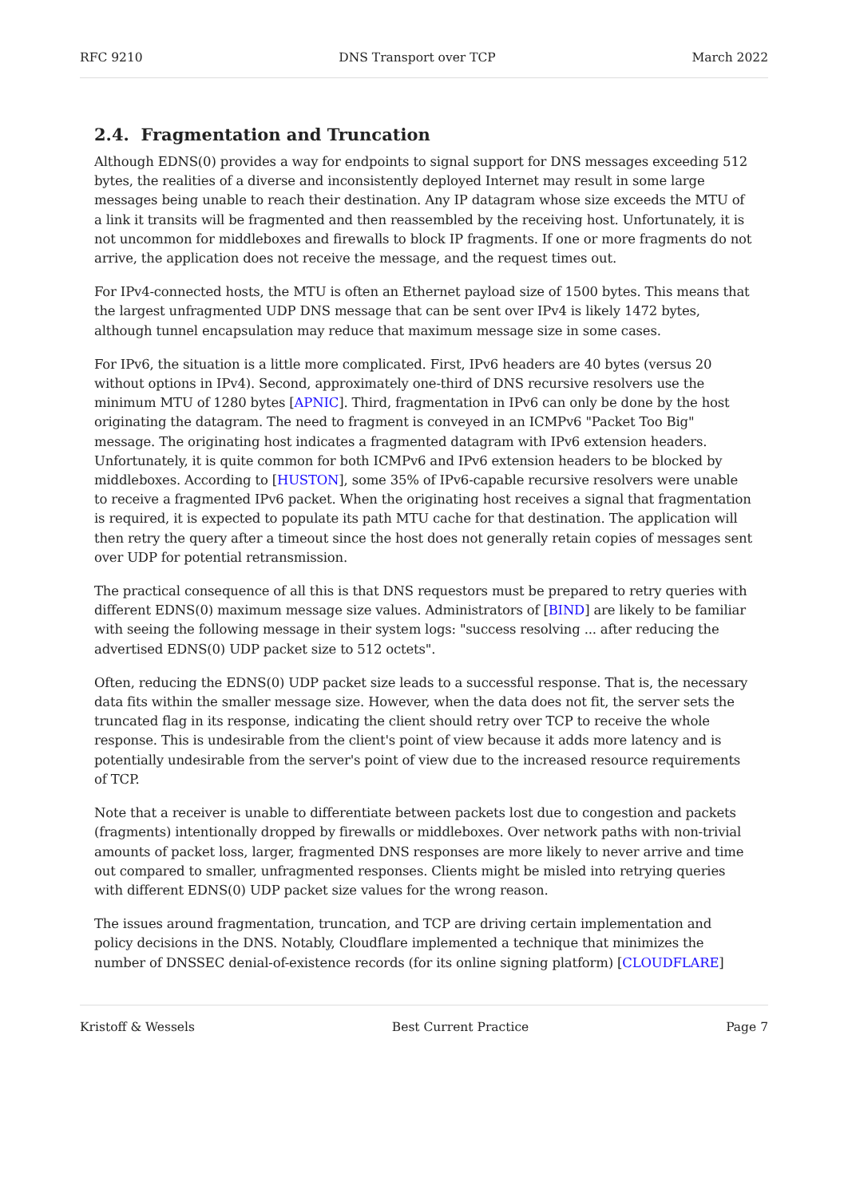RFC 9210 DNS Transport over TCP March 2022
2.4. Fragmentation and Truncation
Although EDNS(0) provides a way for endpoints to signal support for DNS messages exceeding 512 bytes, the realities of a diverse and inconsistently deployed Internet may result in some large messages being unable to reach their destination. Any IP datagram whose size exceeds the MTU of a link it transits will be fragmented and then reassembled by the receiving host. Unfortunately, it is not uncommon for middleboxes and firewalls to block IP fragments. If one or more fragments do not arrive, the application does not receive the message, and the request times out.
For IPv4-connected hosts, the MTU is often an Ethernet payload size of 1500 bytes. This means that the largest unfragmented UDP DNS message that can be sent over IPv4 is likely 1472 bytes, although tunnel encapsulation may reduce that maximum message size in some cases.
For IPv6, the situation is a little more complicated. First, IPv6 headers are 40 bytes (versus 20 without options in IPv4). Second, approximately one-third of DNS recursive resolvers use the minimum MTU of 1280 bytes [APNIC]. Third, fragmentation in IPv6 can only be done by the host originating the datagram. The need to fragment is conveyed in an ICMPv6 "Packet Too Big" message. The originating host indicates a fragmented datagram with IPv6 extension headers. Unfortunately, it is quite common for both ICMPv6 and IPv6 extension headers to be blocked by middleboxes. According to [HUSTON], some 35% of IPv6-capable recursive resolvers were unable to receive a fragmented IPv6 packet. When the originating host receives a signal that fragmentation is required, it is expected to populate its path MTU cache for that destination. The application will then retry the query after a timeout since the host does not generally retain copies of messages sent over UDP for potential retransmission.
The practical consequence of all this is that DNS requestors must be prepared to retry queries with different EDNS(0) maximum message size values. Administrators of [BIND] are likely to be familiar with seeing the following message in their system logs: "success resolving ... after reducing the advertised EDNS(0) UDP packet size to 512 octets".
Often, reducing the EDNS(0) UDP packet size leads to a successful response. That is, the necessary data fits within the smaller message size. However, when the data does not fit, the server sets the truncated flag in its response, indicating the client should retry over TCP to receive the whole response. This is undesirable from the client's point of view because it adds more latency and is potentially undesirable from the server's point of view due to the increased resource requirements of TCP.
Note that a receiver is unable to differentiate between packets lost due to congestion and packets (fragments) intentionally dropped by firewalls or middleboxes. Over network paths with non-trivial amounts of packet loss, larger, fragmented DNS responses are more likely to never arrive and time out compared to smaller, unfragmented responses. Clients might be misled into retrying queries with different EDNS(0) UDP packet size values for the wrong reason.
The issues around fragmentation, truncation, and TCP are driving certain implementation and policy decisions in the DNS. Notably, Cloudflare implemented a technique that minimizes the number of DNSSEC denial-of-existence records (for its online signing platform) [CLOUDFLARE]
Kristoff & Wessels Best Current Practice Page 7